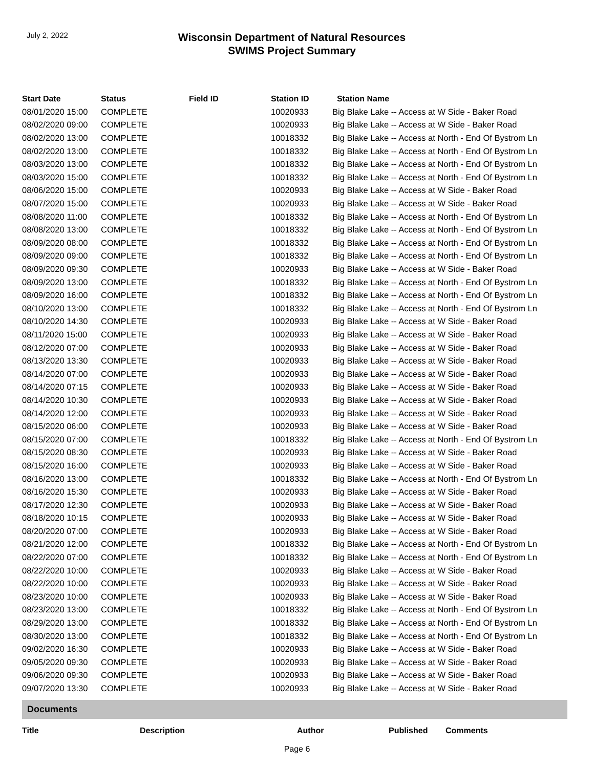July 2, 2022
Wisconsin Department of Natural Resources
SWIMS Project Summary
| Start Date | Status | Field ID | Station ID | Station Name |
| --- | --- | --- | --- | --- |
| 08/01/2020 15:00 | COMPLETE | | 10020933 | Big Blake Lake -- Access at W Side - Baker Road |
| 08/02/2020 09:00 | COMPLETE | | 10020933 | Big Blake Lake -- Access at W Side - Baker Road |
| 08/02/2020 13:00 | COMPLETE | | 10018332 | Big Blake Lake -- Access at North - End Of Bystrom Ln |
| 08/02/2020 13:00 | COMPLETE | | 10018332 | Big Blake Lake -- Access at North - End Of Bystrom Ln |
| 08/03/2020 13:00 | COMPLETE | | 10018332 | Big Blake Lake -- Access at North - End Of Bystrom Ln |
| 08/03/2020 15:00 | COMPLETE | | 10018332 | Big Blake Lake -- Access at North - End Of Bystrom Ln |
| 08/06/2020 15:00 | COMPLETE | | 10020933 | Big Blake Lake -- Access at W Side - Baker Road |
| 08/07/2020 15:00 | COMPLETE | | 10020933 | Big Blake Lake -- Access at W Side - Baker Road |
| 08/08/2020 11:00 | COMPLETE | | 10018332 | Big Blake Lake -- Access at North - End Of Bystrom Ln |
| 08/08/2020 13:00 | COMPLETE | | 10018332 | Big Blake Lake -- Access at North - End Of Bystrom Ln |
| 08/09/2020 08:00 | COMPLETE | | 10018332 | Big Blake Lake -- Access at North - End Of Bystrom Ln |
| 08/09/2020 09:00 | COMPLETE | | 10018332 | Big Blake Lake -- Access at North - End Of Bystrom Ln |
| 08/09/2020 09:30 | COMPLETE | | 10020933 | Big Blake Lake -- Access at W Side - Baker Road |
| 08/09/2020 13:00 | COMPLETE | | 10018332 | Big Blake Lake -- Access at North - End Of Bystrom Ln |
| 08/09/2020 16:00 | COMPLETE | | 10018332 | Big Blake Lake -- Access at North - End Of Bystrom Ln |
| 08/10/2020 13:00 | COMPLETE | | 10018332 | Big Blake Lake -- Access at North - End Of Bystrom Ln |
| 08/10/2020 14:30 | COMPLETE | | 10020933 | Big Blake Lake -- Access at W Side - Baker Road |
| 08/11/2020 15:00 | COMPLETE | | 10020933 | Big Blake Lake -- Access at W Side - Baker Road |
| 08/12/2020 07:00 | COMPLETE | | 10020933 | Big Blake Lake -- Access at W Side - Baker Road |
| 08/13/2020 13:30 | COMPLETE | | 10020933 | Big Blake Lake -- Access at W Side - Baker Road |
| 08/14/2020 07:00 | COMPLETE | | 10020933 | Big Blake Lake -- Access at W Side - Baker Road |
| 08/14/2020 07:15 | COMPLETE | | 10020933 | Big Blake Lake -- Access at W Side - Baker Road |
| 08/14/2020 10:30 | COMPLETE | | 10020933 | Big Blake Lake -- Access at W Side - Baker Road |
| 08/14/2020 12:00 | COMPLETE | | 10020933 | Big Blake Lake -- Access at W Side - Baker Road |
| 08/15/2020 06:00 | COMPLETE | | 10020933 | Big Blake Lake -- Access at W Side - Baker Road |
| 08/15/2020 07:00 | COMPLETE | | 10018332 | Big Blake Lake -- Access at North - End Of Bystrom Ln |
| 08/15/2020 08:30 | COMPLETE | | 10020933 | Big Blake Lake -- Access at W Side - Baker Road |
| 08/15/2020 16:00 | COMPLETE | | 10020933 | Big Blake Lake -- Access at W Side - Baker Road |
| 08/16/2020 13:00 | COMPLETE | | 10018332 | Big Blake Lake -- Access at North - End Of Bystrom Ln |
| 08/16/2020 15:30 | COMPLETE | | 10020933 | Big Blake Lake -- Access at W Side - Baker Road |
| 08/17/2020 12:30 | COMPLETE | | 10020933 | Big Blake Lake -- Access at W Side - Baker Road |
| 08/18/2020 10:15 | COMPLETE | | 10020933 | Big Blake Lake -- Access at W Side - Baker Road |
| 08/20/2020 07:00 | COMPLETE | | 10020933 | Big Blake Lake -- Access at W Side - Baker Road |
| 08/21/2020 12:00 | COMPLETE | | 10018332 | Big Blake Lake -- Access at North - End Of Bystrom Ln |
| 08/22/2020 07:00 | COMPLETE | | 10018332 | Big Blake Lake -- Access at North - End Of Bystrom Ln |
| 08/22/2020 10:00 | COMPLETE | | 10020933 | Big Blake Lake -- Access at W Side - Baker Road |
| 08/22/2020 10:00 | COMPLETE | | 10020933 | Big Blake Lake -- Access at W Side - Baker Road |
| 08/23/2020 10:00 | COMPLETE | | 10020933 | Big Blake Lake -- Access at W Side - Baker Road |
| 08/23/2020 13:00 | COMPLETE | | 10018332 | Big Blake Lake -- Access at North - End Of Bystrom Ln |
| 08/29/2020 13:00 | COMPLETE | | 10018332 | Big Blake Lake -- Access at North - End Of Bystrom Ln |
| 08/30/2020 13:00 | COMPLETE | | 10018332 | Big Blake Lake -- Access at North - End Of Bystrom Ln |
| 09/02/2020 16:30 | COMPLETE | | 10020933 | Big Blake Lake -- Access at W Side - Baker Road |
| 09/05/2020 09:30 | COMPLETE | | 10020933 | Big Blake Lake -- Access at W Side - Baker Road |
| 09/06/2020 09:30 | COMPLETE | | 10020933 | Big Blake Lake -- Access at W Side - Baker Road |
| 09/07/2020 13:30 | COMPLETE | | 10020933 | Big Blake Lake -- Access at W Side - Baker Road |
Documents
| Title | Description | Author | Published | Comments |
| --- | --- | --- | --- | --- |
Page 6